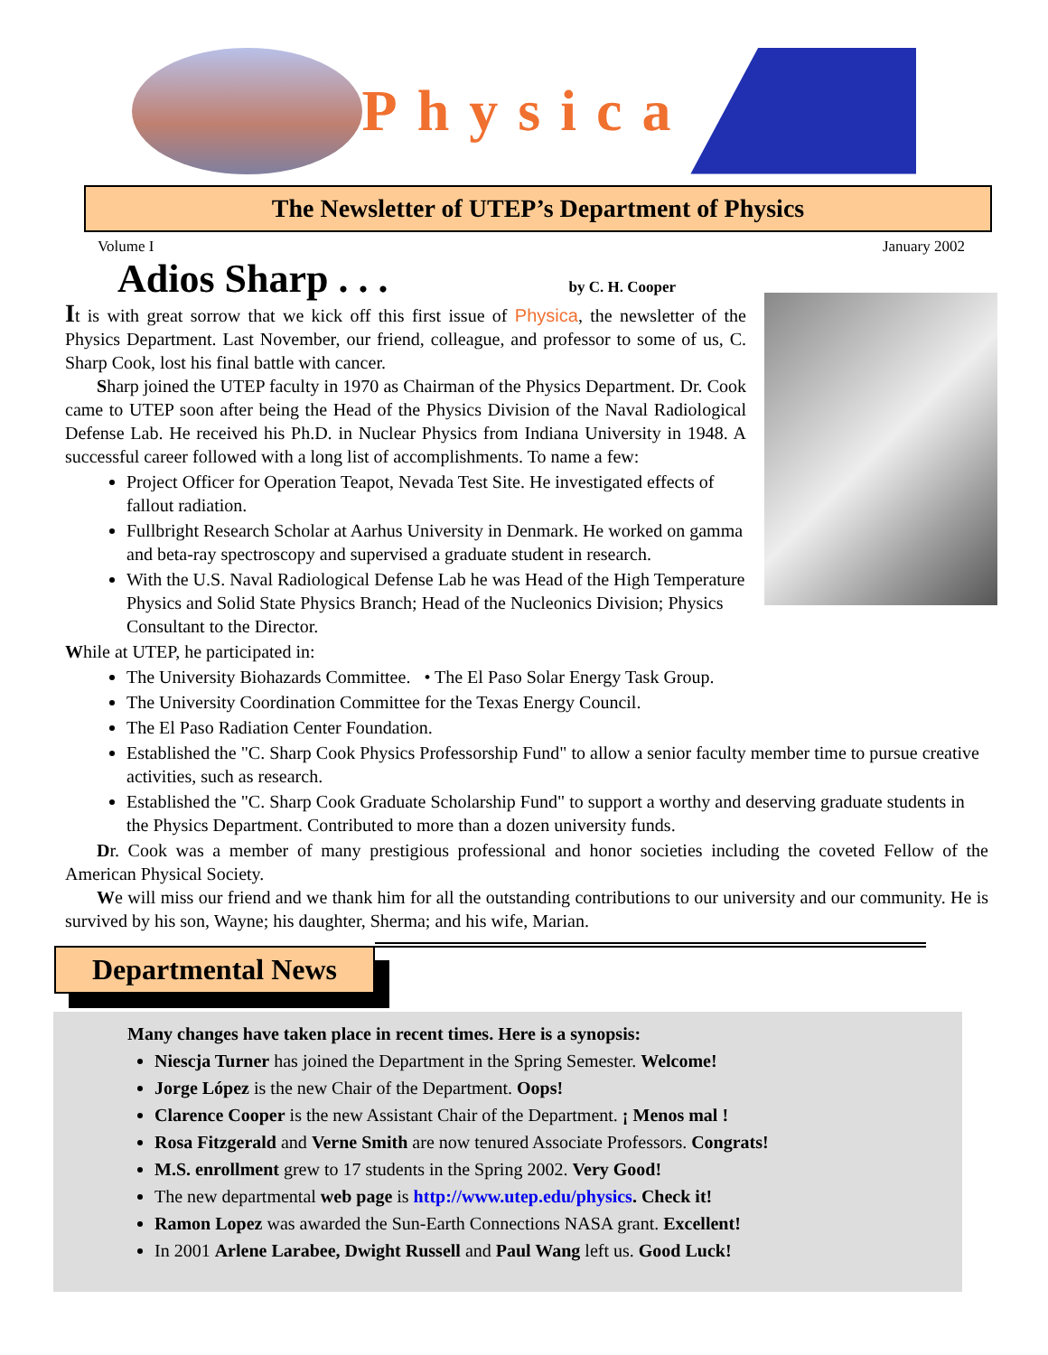Physica
The Newsletter of UTEP’s Department of Physics
Volume I January 2002
Adios Sharp . . .
by C. H. Cooper
It is with great sorrow that we kick off this first issue of Physica, the newsletter of the Physics Department. Last November, our friend, colleague, and professor to some of us, C. Sharp Cook, lost his final battle with cancer.
Sharp joined the UTEP faculty in 1970 as Chairman of the Physics Department. Dr. Cook came to UTEP soon after being the Head of the Physics Division of the Naval Radiological Defense Lab. He received his Ph.D. in Nuclear Physics from Indiana University in 1948. A successful career followed with a long list of accomplishments. To name a few:
Project Officer for Operation Teapot, Nevada Test Site. He investigated effects of fallout radiation.
Fullbright Research Scholar at Aarhus University in Denmark. He worked on gamma and beta-ray spectroscopy and supervised a graduate student in research.
With the U.S. Naval Radiological Defense Lab he was Head of the High Temperature Physics and Solid State Physics Branch; Head of the Nucleonics Division; Physics Consultant to the Director.
While at UTEP, he participated in:
The University Biohazards Committee. • The El Paso Solar Energy Task Group.
The University Coordination Committee for the Texas Energy Council.
The El Paso Radiation Center Foundation.
Established the "C. Sharp Cook Physics Professorship Fund" to allow a senior faculty member time to pursue creative activities, such as research.
Established the "C. Sharp Cook Graduate Scholarship Fund" to support a worthy and deserving graduate students in the Physics Department. Contributed to more than a dozen university funds.
Dr. Cook was a member of many prestigious professional and honor societies including the coveted Fellow of the American Physical Society.
We will miss our friend and we thank him for all the outstanding contributions to our university and our community. He is survived by his son, Wayne; his daughter, Sherma; and his wife, Marian.
Departmental News
Many changes have taken place in recent times. Here is a synopsis:
Niescja Turner has joined the Department in the Spring Semester. Welcome!
Jorge López is the new Chair of the Department. Oops!
Clarence Cooper is the new Assistant Chair of the Department. ¡ Menos mal !
Rosa Fitzgerald and Verne Smith are now tenured Associate Professors. Congrats!
M.S. enrollment grew to 17 students in the Spring 2002. Very Good!
The new departmental web page is http://www.utep.edu/physics. Check it!
Ramon Lopez was awarded the Sun-Earth Connections NASA grant. Excellent!
In 2001 Arlene Larabee, Dwight Russell and Paul Wang left us. Good Luck!